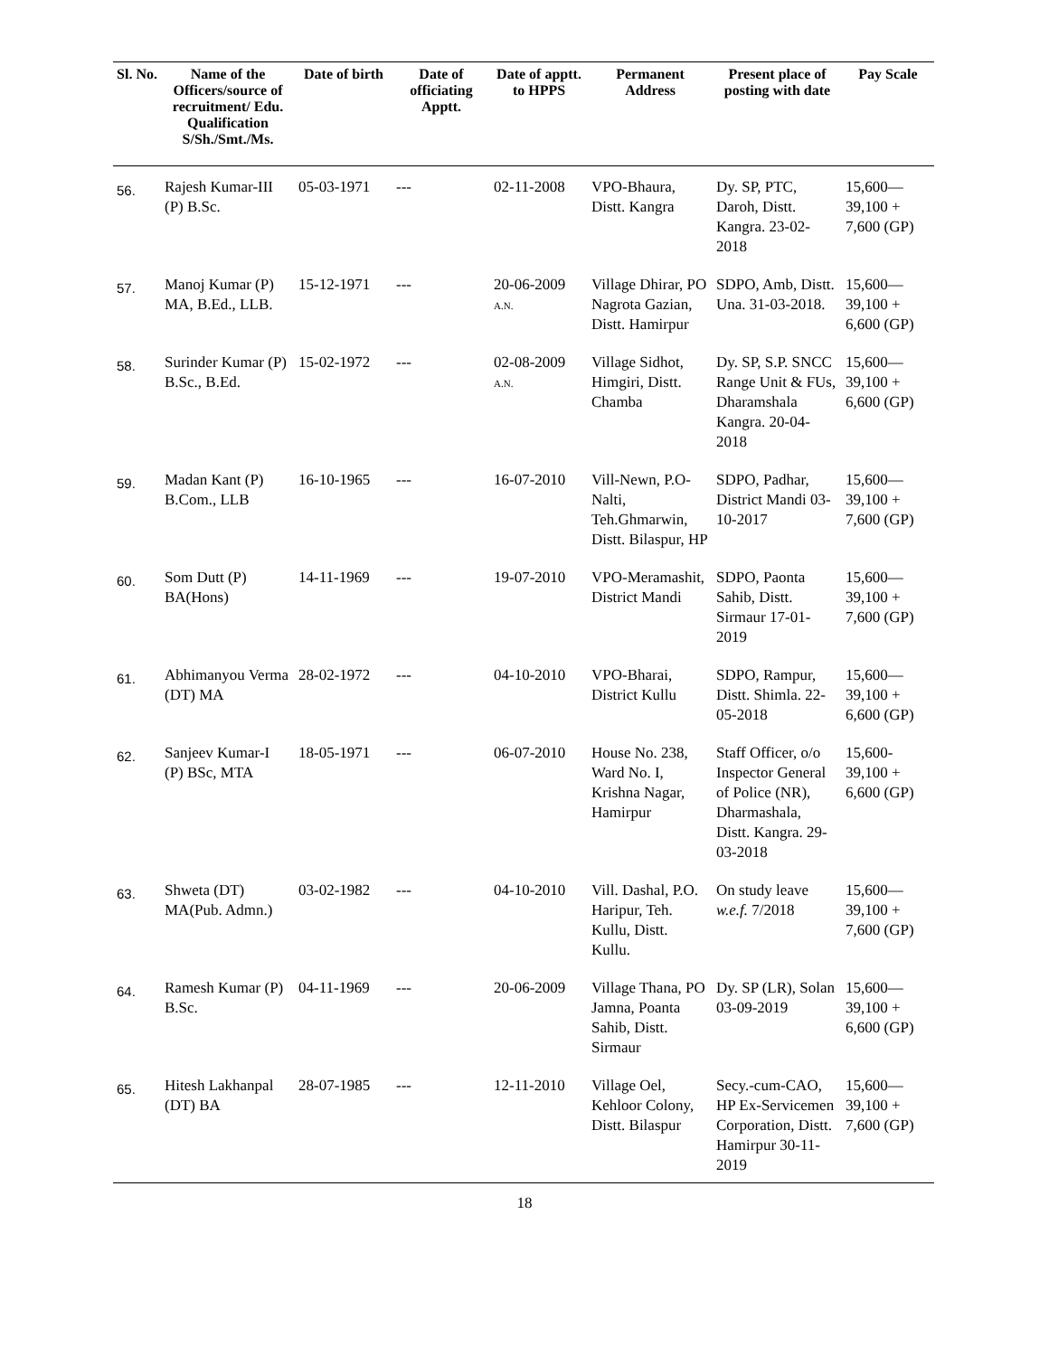| Sl. No. | Name of the Officers/source of recruitment/ Edu. Qualification S/Sh./Smt./Ms. | Date of birth | Date of officiating Apptt. | Date of apptt. to HPPS | Permanent Address | Present place of posting with date | Pay Scale |
| --- | --- | --- | --- | --- | --- | --- | --- |
| 56. | Rajesh Kumar-III (P) B.Sc. | 05-03-1971 | --- | 02-11-2008 | VPO-Bhaura, Distt. Kangra | Dy. SP, PTC, Daroh, Distt. Kangra. 23-02-2018 | 15,600— 39,100 + 7,600 (GP) |
| 57. | Manoj Kumar (P) MA, B.Ed., LLB. | 15-12-1971 | --- | 20-06-2009 A.N. | Village Dhirar, PO Nagrota Gazian, Distt. Hamirpur | SDPO, Amb, Distt. Una. 31-03-2018. | 15,600— 39,100 + 6,600 (GP) |
| 58. | Surinder Kumar (P) B.Sc., B.Ed. | 15-02-1972 | --- | 02-08-2009 A.N. | Village Sidhot, Himgiri, Distt. Chamba | Dy. SP, S.P. SNCC Range Unit & FUs, Dharamshala Kangra. 20-04-2018 | 15,600— 39,100 + 6,600 (GP) |
| 59. | Madan Kant (P) B.Com., LLB | 16-10-1965 | --- | 16-07-2010 | Vill-Newn, P.O-Nalti, Teh.Ghmarwin, Distt. Bilaspur, HP | SDPO, Padhar, District Mandi 03-10-2017 | 15,600— 39,100 + 7,600 (GP) |
| 60. | Som Dutt (P) BA(Hons) | 14-11-1969 | --- | 19-07-2010 | VPO-Meramashit, District Mandi | SDPO, Paonta Sahib, Distt. Sirmaur 17-01-2019 | 15,600— 39,100 + 7,600 (GP) |
| 61. | Abhimanyou Verma (DT) MA | 28-02-1972 | --- | 04-10-2010 | VPO-Bharai, District Kullu | SDPO, Rampur, Distt. Shimla. 22-05-2018 | 15,600— 39,100 + 6,600 (GP) |
| 62. | Sanjeev Kumar-I (P) BSc, MTA | 18-05-1971 | --- | 06-07-2010 | House No. 238, Ward No. I, Krishna Nagar, Hamirpur | Staff Officer, o/o Inspector General of Police (NR), Dharmashala, Distt. Kangra. 29-03-2018 | 15,600- 39,100 + 6,600 (GP) |
| 63. | Shweta (DT) MA(Pub. Admn.) | 03-02-1982 | --- | 04-10-2010 | Vill. Dashal, P.O. Haripur, Teh. Kullu, Distt. Kullu. | On study leave w.e.f. 7/2018 | 15,600— 39,100 + 7,600 (GP) |
| 64. | Ramesh Kumar (P) B.Sc. | 04-11-1969 | --- | 20-06-2009 | Village Thana, PO Jamna, Poanta Sahib, Distt. Sirmaur | Dy. SP (LR), Solan 03-09-2019 | 15,600— 39,100 + 6,600 (GP) |
| 65. | Hitesh Lakhanpal (DT) BA | 28-07-1985 | --- | 12-11-2010 | Village Oel, Kehloor Colony, Distt. Bilaspur | Secy.-cum-CAO, HP Ex-Servicemen Corporation, Distt. Hamirpur 30-11-2019 | 15,600— 39,100 + 7,600 (GP) |
18